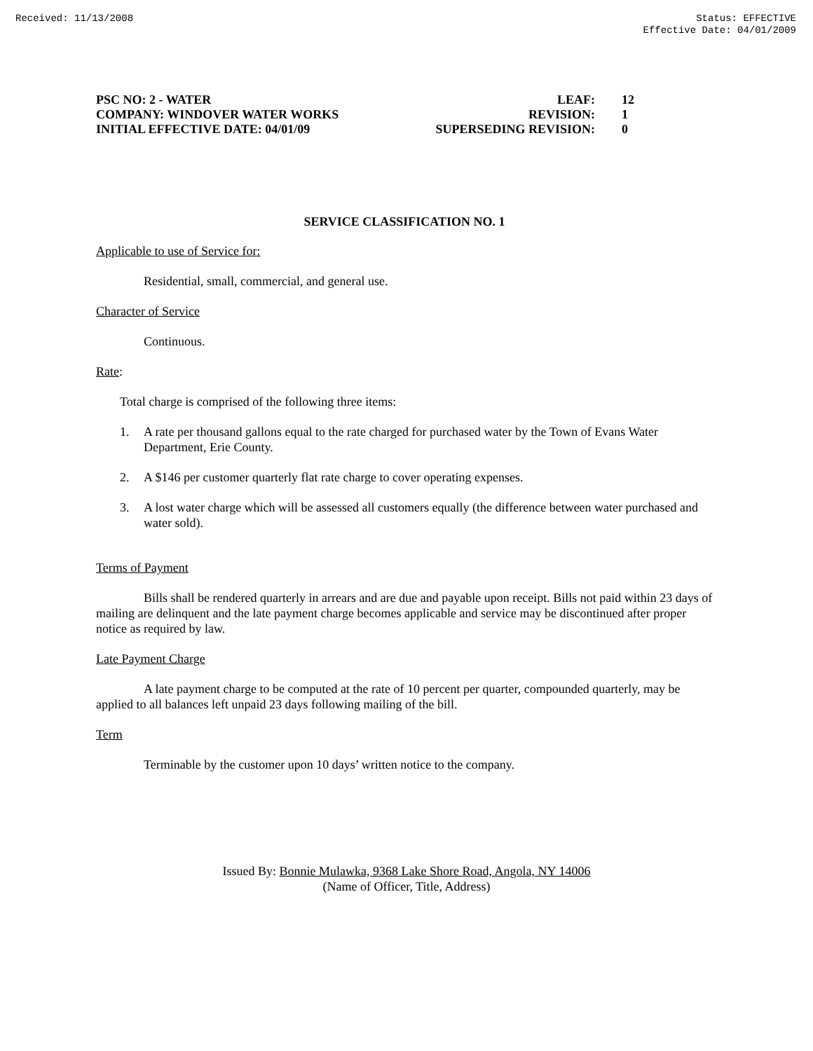Received: 11/13/2008 Status: EFFECTIVE
Effective Date: 04/01/2009
PSC NO: 2 - WATER
COMPANY: WINDOVER WATER WORKS
INITIAL EFFECTIVE DATE: 04/01/09
LEAF:
REVISION:
SUPERSEDING REVISION:
12
1
0
SERVICE CLASSIFICATION NO. 1
Applicable to use of Service for:
Residential, small, commercial, and general use.
Character of Service
Continuous.
Rate:
Total charge is comprised of the following three items:
1. A rate per thousand gallons equal to the rate charged for purchased water by the Town of Evans Water Department, Erie County.
2. A $146 per customer quarterly flat rate charge to cover operating expenses.
3. A lost water charge which will be assessed all customers equally (the difference between water purchased and water sold).
Terms of Payment
Bills shall be rendered quarterly in arrears and are due and payable upon receipt. Bills not paid within 23 days of mailing are delinquent and the late payment charge becomes applicable and service may be discontinued after proper notice as required by law.
Late Payment Charge
A late payment charge to be computed at the rate of 10 percent per quarter, compounded quarterly, may be applied to all balances left unpaid 23 days following mailing of the bill.
Term
Terminable by the customer upon 10 days’ written notice to the company.
Issued By: Bonnie Mulawka, 9368 Lake Shore Road, Angola, NY 14006
(Name of Officer, Title, Address)